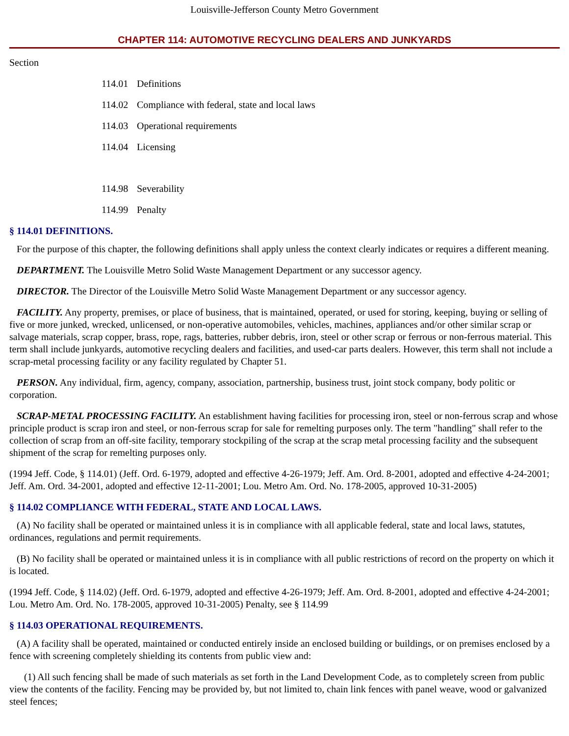Louisville-Jefferson County Metro Government
CHAPTER 114: AUTOMOTIVE RECYCLING DEALERS AND JUNKYARDS
Section
114.01 Definitions
114.02 Compliance with federal, state and local laws
114.03 Operational requirements
114.04 Licensing
114.98 Severability
114.99 Penalty
§ 114.01 DEFINITIONS.
For the purpose of this chapter, the following definitions shall apply unless the context clearly indicates or requires a different meaning.
DEPARTMENT. The Louisville Metro Solid Waste Management Department or any successor agency.
DIRECTOR. The Director of the Louisville Metro Solid Waste Management Department or any successor agency.
FACILITY. Any property, premises, or place of business, that is maintained, operated, or used for storing, keeping, buying or selling of five or more junked, wrecked, unlicensed, or non-operative automobiles, vehicles, machines, appliances and/or other similar scrap or salvage materials, scrap copper, brass, rope, rags, batteries, rubber debris, iron, steel or other scrap or ferrous or non-ferrous material. This term shall include junkyards, automotive recycling dealers and facilities, and used-car parts dealers. However, this term shall not include a scrap-metal processing facility or any facility regulated by Chapter 51.
PERSON. Any individual, firm, agency, company, association, partnership, business trust, joint stock company, body politic or corporation.
SCRAP-METAL PROCESSING FACILITY. An establishment having facilities for processing iron, steel or non-ferrous scrap and whose principle product is scrap iron and steel, or non-ferrous scrap for sale for remelting purposes only. The term "handling" shall refer to the collection of scrap from an off-site facility, temporary stockpiling of the scrap at the scrap metal processing facility and the subsequent shipment of the scrap for remelting purposes only.
(1994 Jeff. Code, § 114.01) (Jeff. Ord. 6-1979, adopted and effective 4-26-1979; Jeff. Am. Ord. 8-2001, adopted and effective 4-24-2001; Jeff. Am. Ord. 34-2001, adopted and effective 12-11-2001; Lou. Metro Am. Ord. No. 178-2005, approved 10-31-2005)
§ 114.02 COMPLIANCE WITH FEDERAL, STATE AND LOCAL LAWS.
(A) No facility shall be operated or maintained unless it is in compliance with all applicable federal, state and local laws, statutes, ordinances, regulations and permit requirements.
(B) No facility shall be operated or maintained unless it is in compliance with all public restrictions of record on the property on which it is located.
(1994 Jeff. Code, § 114.02) (Jeff. Ord. 6-1979, adopted and effective 4-26-1979; Jeff. Am. Ord. 8-2001, adopted and effective 4-24-2001; Lou. Metro Am. Ord. No. 178-2005, approved 10-31-2005) Penalty, see § 114.99
§ 114.03 OPERATIONAL REQUIREMENTS.
(A) A facility shall be operated, maintained or conducted entirely inside an enclosed building or buildings, or on premises enclosed by a fence with screening completely shielding its contents from public view and:
(1) All such fencing shall be made of such materials as set forth in the Land Development Code, as to completely screen from public view the contents of the facility. Fencing may be provided by, but not limited to, chain link fences with panel weave, wood or galvanized steel fences;